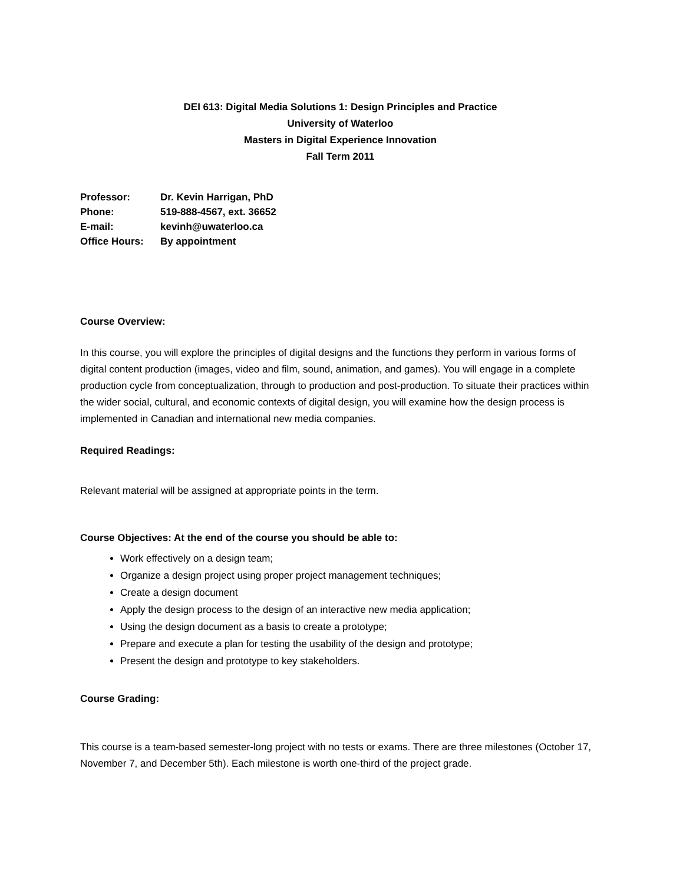DEI 613: Digital Media Solutions 1: Design Principles and Practice
University of Waterloo
Masters in Digital Experience Innovation
Fall Term 2011
| Professor: | Dr. Kevin Harrigan, PhD |
| Phone: | 519-888-4567, ext. 36652 |
| E-mail: | kevinh@uwaterloo.ca |
| Office Hours: | By appointment |
Course Overview:
In this course, you will explore the principles of digital designs and the functions they perform in various forms of digital content production (images, video and film, sound, animation, and games). You will engage in a complete production cycle from conceptualization, through to production and post-production. To situate their practices within the wider social, cultural, and economic contexts of digital design, you will examine how the design process is implemented in Canadian and international new media companies.
Required Readings:
Relevant material will be assigned at appropriate points in the term.
Course Objectives: At the end of the course you should be able to:
Work effectively on a design team;
Organize a design project using proper project management techniques;
Create a design document
Apply the design process to the design of an interactive new media application;
Using the design document as a basis to create a prototype;
Prepare and execute a plan for testing the usability of the design and prototype;
Present the design and prototype to key stakeholders.
Course Grading:
This course is a team-based semester-long project with no tests or exams. There are three milestones (October 17, November 7, and December 5th). Each milestone is worth one-third of the project grade.